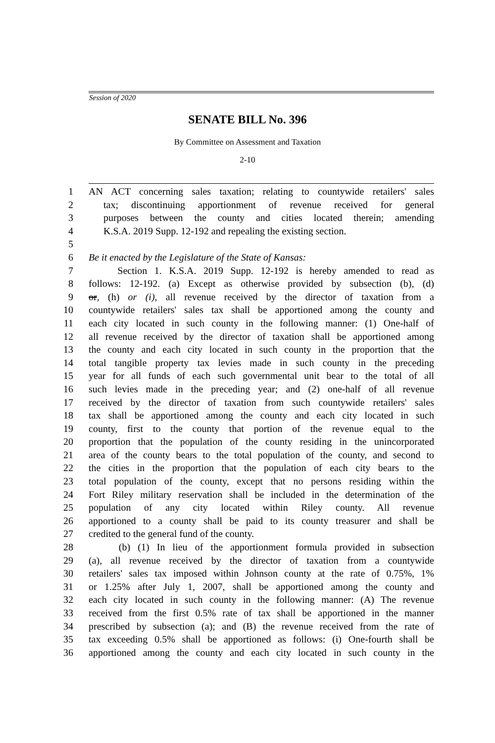Session of 2020
SENATE BILL No. 396
By Committee on Assessment and Taxation
2-10
1 AN ACT concerning sales taxation; relating to countywide retailers' sales
2 tax; discontinuing apportionment of revenue received for general
3 purposes between the county and cities located therein; amending
4 K.S.A. 2019 Supp. 12-192 and repealing the existing section.
5
6 Be it enacted by the Legislature of the State of Kansas:
7 Section 1. K.S.A. 2019 Supp. 12-192 is hereby amended to read as
8 follows: 12-192. (a) Except as otherwise provided by subsection (b), (d)
9 or, (h) or (i), all revenue received by the director of taxation from a
10 countywide retailers' sales tax shall be apportioned among the county and
11 each city located in such county in the following manner: (1) One-half of
12 all revenue received by the director of taxation shall be apportioned among
13 the county and each city located in such county in the proportion that the
14 total tangible property tax levies made in such county in the preceding
15 year for all funds of each such governmental unit bear to the total of all
16 such levies made in the preceding year; and (2) one-half of all revenue
17 received by the director of taxation from such countywide retailers' sales
18 tax shall be apportioned among the county and each city located in such
19 county, first to the county that portion of the revenue equal to the
20 proportion that the population of the county residing in the unincorporated
21 area of the county bears to the total population of the county, and second to
22 the cities in the proportion that the population of each city bears to the
23 total population of the county, except that no persons residing within the
24 Fort Riley military reservation shall be included in the determination of the
25 population of any city located within Riley county. All revenue
26 apportioned to a county shall be paid to its county treasurer and shall be
27 credited to the general fund of the county.
28 (b) (1) In lieu of the apportionment formula provided in subsection
29 (a), all revenue received by the director of taxation from a countywide
30 retailers' sales tax imposed within Johnson county at the rate of 0.75%, 1%
31 or 1.25% after July 1, 2007, shall be apportioned among the county and
32 each city located in such county in the following manner: (A) The revenue
33 received from the first 0.5% rate of tax shall be apportioned in the manner
34 prescribed by subsection (a); and (B) the revenue received from the rate of
35 tax exceeding 0.5% shall be apportioned as follows: (i) One-fourth shall be
36 apportioned among the county and each city located in such county in the